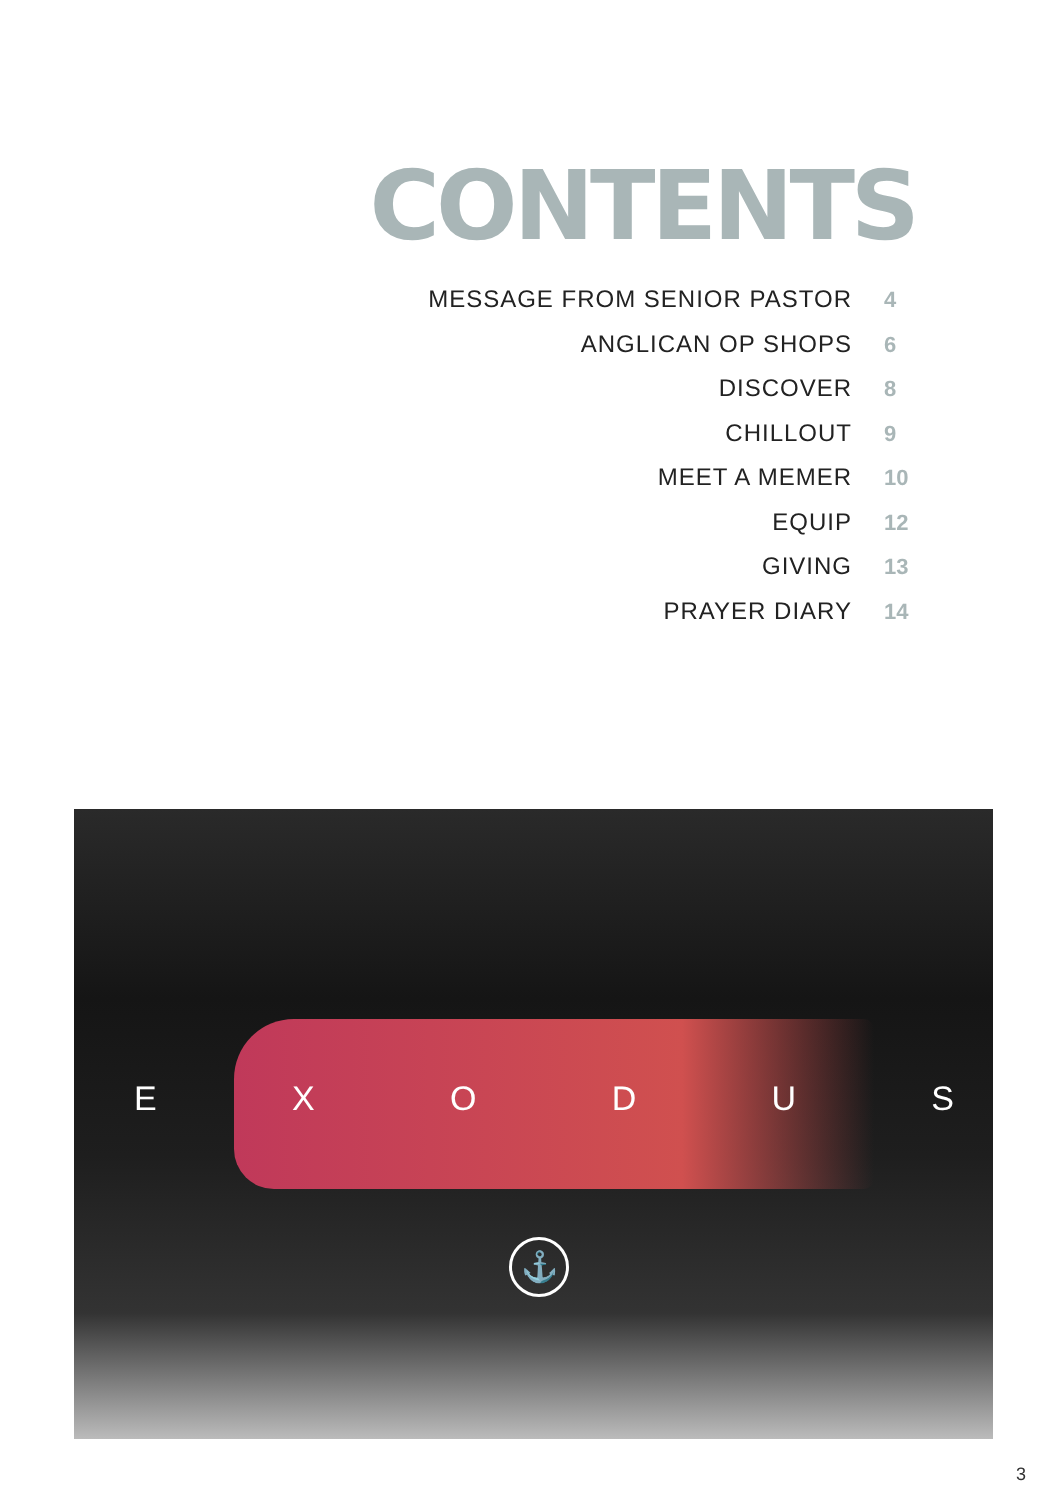CONTENTS
MESSAGE FROM SENIOR PASTOR 4
ANGLICAN OP SHOPS 6
DISCOVER 8
CHILLOUT 9
MEET A MEMER 10
EQUIP 12
GIVING 13
PRAYER DIARY 14
E X O D U S
⚓
3